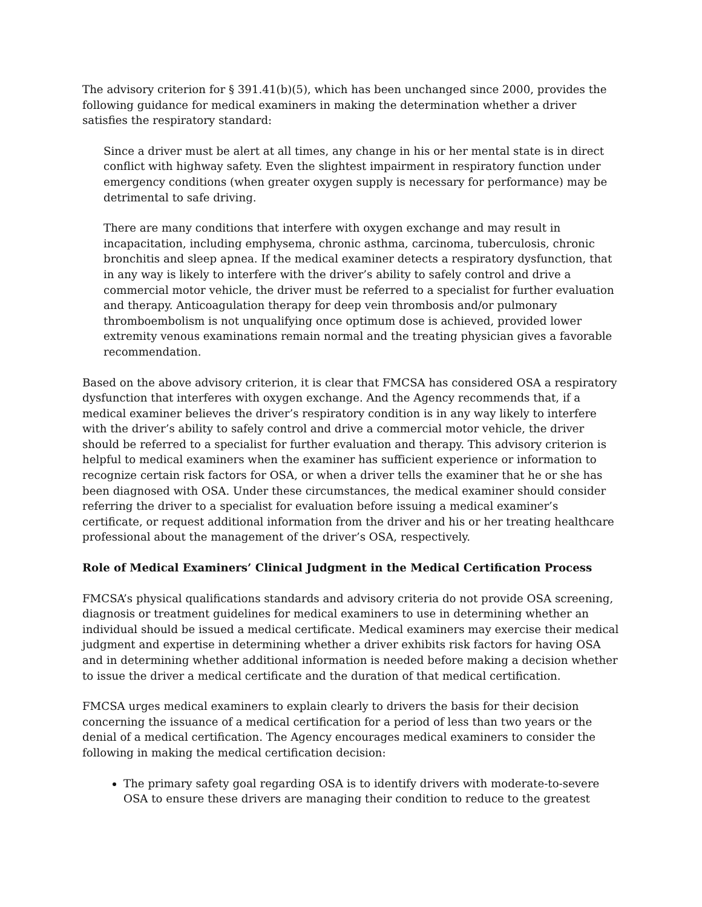The advisory criterion for § 391.41(b)(5), which has been unchanged since 2000, provides the following guidance for medical examiners in making the determination whether a driver satisfies the respiratory standard:
Since a driver must be alert at all times, any change in his or her mental state is in direct conflict with highway safety. Even the slightest impairment in respiratory function under emergency conditions (when greater oxygen supply is necessary for performance) may be detrimental to safe driving.
There are many conditions that interfere with oxygen exchange and may result in incapacitation, including emphysema, chronic asthma, carcinoma, tuberculosis, chronic bronchitis and sleep apnea. If the medical examiner detects a respiratory dysfunction, that in any way is likely to interfere with the driver’s ability to safely control and drive a commercial motor vehicle, the driver must be referred to a specialist for further evaluation and therapy. Anticoagulation therapy for deep vein thrombosis and/or pulmonary thromboembolism is not unqualifying once optimum dose is achieved, provided lower extremity venous examinations remain normal and the treating physician gives a favorable recommendation.
Based on the above advisory criterion, it is clear that FMCSA has considered OSA a respiratory dysfunction that interferes with oxygen exchange. And the Agency recommends that, if a medical examiner believes the driver’s respiratory condition is in any way likely to interfere with the driver’s ability to safely control and drive a commercial motor vehicle, the driver should be referred to a specialist for further evaluation and therapy. This advisory criterion is helpful to medical examiners when the examiner has sufficient experience or information to recognize certain risk factors for OSA, or when a driver tells the examiner that he or she has been diagnosed with OSA. Under these circumstances, the medical examiner should consider referring the driver to a specialist for evaluation before issuing a medical examiner’s certificate, or request additional information from the driver and his or her treating healthcare professional about the management of the driver’s OSA, respectively.
Role of Medical Examiners’ Clinical Judgment in the Medical Certification Process
FMCSA’s physical qualifications standards and advisory criteria do not provide OSA screening, diagnosis or treatment guidelines for medical examiners to use in determining whether an individual should be issued a medical certificate. Medical examiners may exercise their medical judgment and expertise in determining whether a driver exhibits risk factors for having OSA and in determining whether additional information is needed before making a decision whether to issue the driver a medical certificate and the duration of that medical certification.
FMCSA urges medical examiners to explain clearly to drivers the basis for their decision concerning the issuance of a medical certification for a period of less than two years or the denial of a medical certification. The Agency encourages medical examiners to consider the following in making the medical certification decision:
The primary safety goal regarding OSA is to identify drivers with moderate-to-severe OSA to ensure these drivers are managing their condition to reduce to the greatest